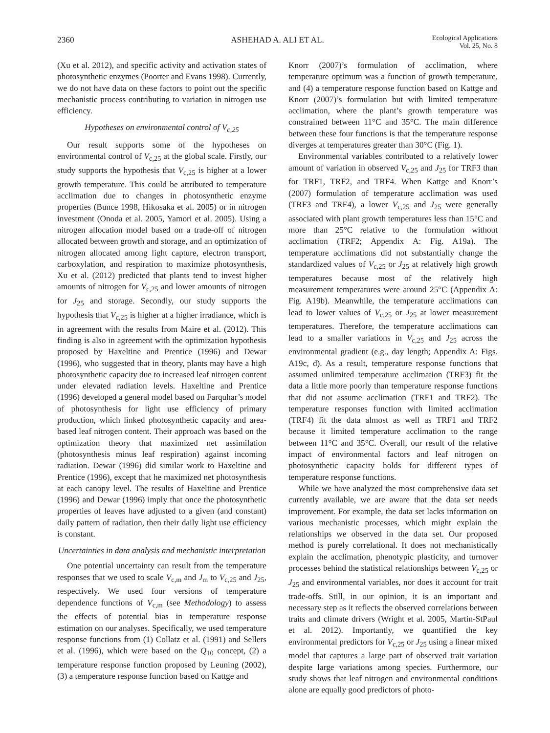2360 ASHEHAD A. ALI ET AL.
Ecological Applications
Vol. 25, No. 8
(Xu et al. 2012), and specific activity and activation states of photosynthetic enzymes (Poorter and Evans 1998). Currently, we do not have data on these factors to point out the specific mechanistic process contributing to variation in nitrogen use efficiency.
Hypotheses on environmental control of V<sub>c,25</sub>
Our result supports some of the hypotheses on environmental control of V<sub>c,25</sub> at the global scale. Firstly, our study supports the hypothesis that V<sub>c,25</sub> is higher at a lower growth temperature. This could be attributed to temperature acclimation due to changes in photosynthetic enzyme properties (Bunce 1998, Hikosaka et al. 2005) or in nitrogen investment (Onoda et al. 2005, Yamori et al. 2005). Using a nitrogen allocation model based on a trade-off of nitrogen allocated between growth and storage, and an optimization of nitrogen allocated among light capture, electron transport, carboxylation, and respiration to maximize photosynthesis, Xu et al. (2012) predicted that plants tend to invest higher amounts of nitrogen for V<sub>c,25</sub> and lower amounts of nitrogen for J<sub>25</sub> and storage. Secondly, our study supports the hypothesis that V<sub>c,25</sub> is higher at a higher irradiance, which is in agreement with the results from Maire et al. (2012). This finding is also in agreement with the optimization hypothesis proposed by Haxeltine and Prentice (1996) and Dewar (1996), who suggested that in theory, plants may have a high photosynthetic capacity due to increased leaf nitrogen content under elevated radiation levels. Haxeltine and Prentice (1996) developed a general model based on Farquhar’s model of photosynthesis for light use efficiency of primary production, which linked photosynthetic capacity and area-based leaf nitrogen content. Their approach was based on the optimization theory that maximized net assimilation (photosynthesis minus leaf respiration) against incoming radiation. Dewar (1996) did similar work to Haxeltine and Prentice (1996), except that he maximized net photosynthesis at each canopy level. The results of Haxeltine and Prentice (1996) and Dewar (1996) imply that once the photosynthetic properties of leaves have adjusted to a given (and constant) daily pattern of radiation, then their daily light use efficiency is constant.
Uncertainties in data analysis and mechanistic interpretation
One potential uncertainty can result from the temperature responses that we used to scale V<sub>c,m</sub> and J<sub>m</sub> to V<sub>c,25</sub> and J<sub>25</sub>, respectively. We used four versions of temperature dependence functions of V<sub>c,m</sub> (see Methodology) to assess the effects of potential bias in temperature response estimation on our analyses. Specifically, we used temperature response functions from (1) Collatz et al. (1991) and Sellers et al. (1996), which were based on the Q<sub>10</sub> concept, (2) a temperature response function proposed by Leuning (2002), (3) a temperature response function based on Kattge and
Knorr (2007)’s formulation of acclimation, where temperature optimum was a function of growth temperature, and (4) a temperature response function based on Kattge and Knorr (2007)’s formulation but with limited temperature acclimation, where the plant’s growth temperature was constrained between 11°C and 35°C. The main difference between these four functions is that the temperature response diverges at temperatures greater than 30°C (Fig. 1).
Environmental variables contributed to a relatively lower amount of variation in observed V<sub>c,25</sub> and J<sub>25</sub> for TRF3 than for TRF1, TRF2, and TRF4. When Kattge and Knorr’s (2007) formulation of temperature acclimation was used (TRF3 and TRF4), a lower V<sub>c,25</sub> and J<sub>25</sub> were generally associated with plant growth temperatures less than 15°C and more than 25°C relative to the formulation without acclimation (TRF2; Appendix A: Fig. A19a). The temperature acclimations did not substantially change the standardized values of V<sub>c,25</sub> or J<sub>25</sub> at relatively high growth temperatures because most of the relatively high measurement temperatures were around 25°C (Appendix A: Fig. A19b). Meanwhile, the temperature acclimations can lead to lower values of V<sub>c,25</sub> or J<sub>25</sub> at lower measurement temperatures. Therefore, the temperature acclimations can lead to a smaller variations in V<sub>c,25</sub> and J<sub>25</sub> across the environmental gradient (e.g., day length; Appendix A: Figs. A19c, d). As a result, temperature response functions that assumed unlimited temperature acclimation (TRF3) fit the data a little more poorly than temperature response functions that did not assume acclimation (TRF1 and TRF2). The temperature responses function with limited acclimation (TRF4) fit the data almost as well as TRF1 and TRF2 because it limited temperature acclimation to the range between 11°C and 35°C. Overall, our result of the relative impact of environmental factors and leaf nitrogen on photosynthetic capacity holds for different types of temperature response functions.
While we have analyzed the most comprehensive data set currently available, we are aware that the data set needs improvement. For example, the data set lacks information on various mechanistic processes, which might explain the relationships we observed in the data set. Our proposed method is purely correlational. It does not mechanistically explain the acclimation, phenotypic plasticity, and turnover processes behind the statistical relationships between V<sub>c,25</sub> or J<sub>25</sub> and environmental variables, nor does it account for trait trade-offs. Still, in our opinion, it is an important and necessary step as it reflects the observed correlations between traits and climate drivers (Wright et al. 2005, Martin-StPaul et al. 2012). Importantly, we quantified the key environmental predictors for V<sub>c,25</sub> or J<sub>25</sub> using a linear mixed model that captures a large part of observed trait variation despite large variations among species. Furthermore, our study shows that leaf nitrogen and environmental conditions alone are equally good predictors of photo-